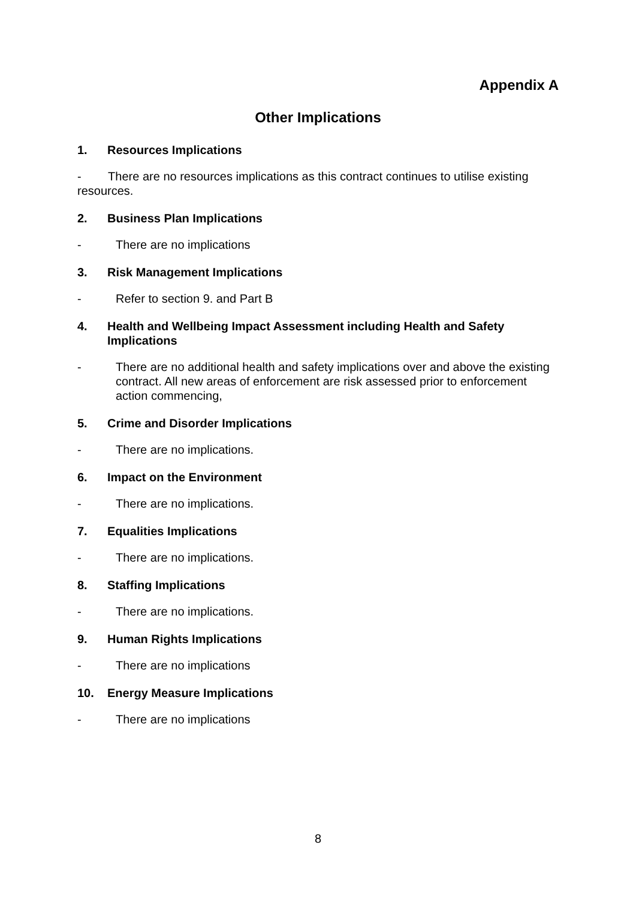Appendix A
Other Implications
1. Resources Implications
- There are no resources implications as this contract continues to utilise existing resources.
2. Business Plan Implications
- There are no implications
3. Risk Management Implications
- Refer to section 9. and Part B
4. Health and Wellbeing Impact Assessment including Health and Safety Implications
- There are no additional health and safety implications over and above the existing contract. All new areas of enforcement are risk assessed prior to enforcement action commencing,
5. Crime and Disorder Implications
- There are no implications.
6. Impact on the Environment
- There are no implications.
7. Equalities Implications
- There are no implications.
8. Staffing Implications
- There are no implications.
9. Human Rights Implications
- There are no implications
10. Energy Measure Implications
- There are no implications
8